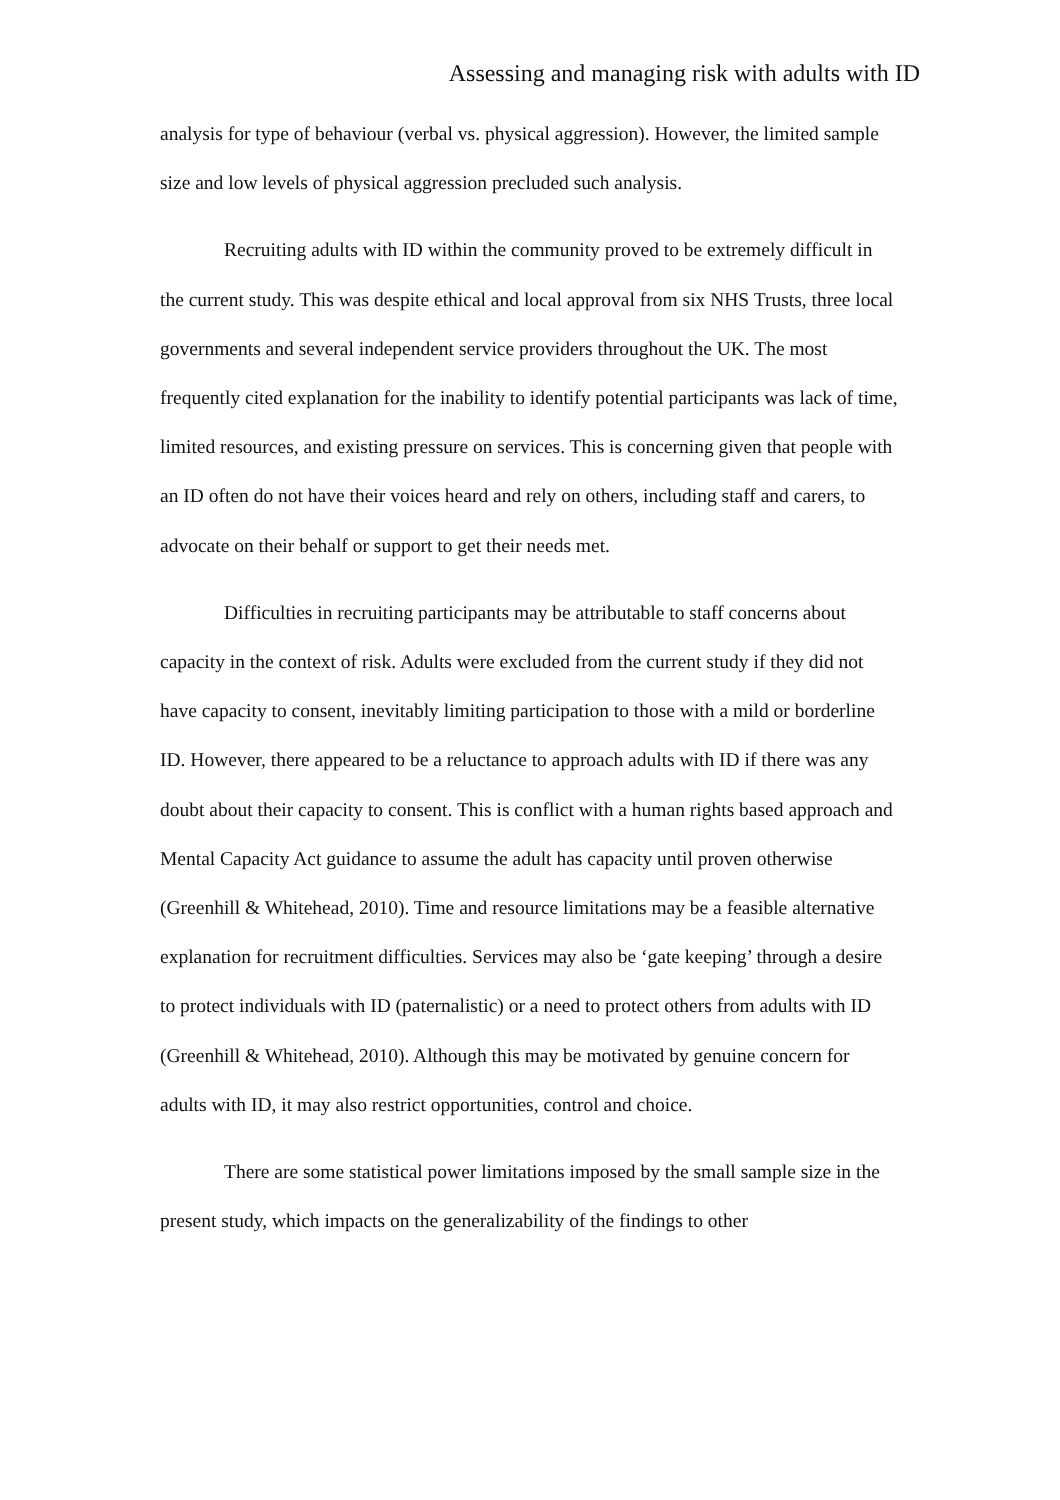Assessing and managing risk with adults with ID
analysis for type of behaviour (verbal vs. physical aggression). However, the limited sample size and low levels of physical aggression precluded such analysis.
Recruiting adults with ID within the community proved to be extremely difficult in the current study. This was despite ethical and local approval from six NHS Trusts, three local governments and several independent service providers throughout the UK. The most frequently cited explanation for the inability to identify potential participants was lack of time, limited resources, and existing pressure on services. This is concerning given that people with an ID often do not have their voices heard and rely on others, including staff and carers, to advocate on their behalf or support to get their needs met.
Difficulties in recruiting participants may be attributable to staff concerns about capacity in the context of risk. Adults were excluded from the current study if they did not have capacity to consent, inevitably limiting participation to those with a mild or borderline ID. However, there appeared to be a reluctance to approach adults with ID if there was any doubt about their capacity to consent. This is conflict with a human rights based approach and Mental Capacity Act guidance to assume the adult has capacity until proven otherwise (Greenhill & Whitehead, 2010). Time and resource limitations may be a feasible alternative explanation for recruitment difficulties. Services may also be ‘gate keeping’ through a desire to protect individuals with ID (paternalistic) or a need to protect others from adults with ID (Greenhill & Whitehead, 2010). Although this may be motivated by genuine concern for adults with ID, it may also restrict opportunities, control and choice.
There are some statistical power limitations imposed by the small sample size in the present study, which impacts on the generalizability of the findings to other